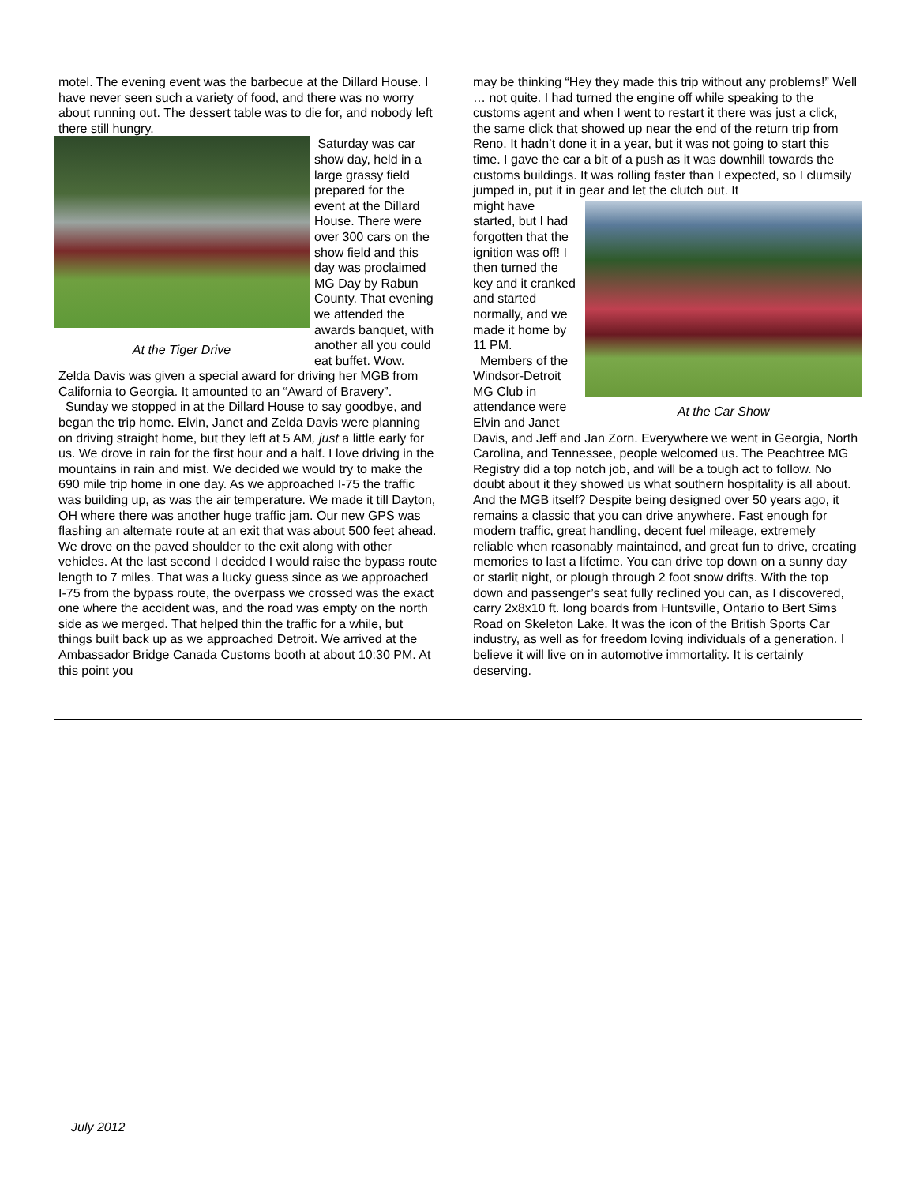motel. The evening event was the barbecue at the Dillard House. I have never seen such a variety of food, and there was no worry about running out. The dessert table was to die for, and nobody left there still hungry.
At the Tiger Drive
Saturday was car show day, held in a large grassy field prepared for the event at the Dillard House. There were over 300 cars on the show field and this day was proclaimed MG Day by Rabun County. That evening we attended the awards banquet, with another all you could eat buffet. Wow. Zelda Davis was given a special award for driving her MGB from California to Georgia. It amounted to an “Award of Bravery”.
Sunday we stopped in at the Dillard House to say goodbye, and began the trip home. Elvin, Janet and Zelda Davis were planning on driving straight home, but they left at 5 AM, just a little early for us. We drove in rain for the first hour and a half. I love driving in the mountains in rain and mist. We decided we would try to make the 690 mile trip home in one day. As we approached I-75 the traffic was building up, as was the air temperature. We made it till Dayton, OH where there was another huge traffic jam. Our new GPS was flashing an alternate route at an exit that was about 500 feet ahead. We drove on the paved shoulder to the exit along with other vehicles. At the last second I decided I would raise the bypass route length to 7 miles. That was a lucky guess since as we approached I-75 from the bypass route, the overpass we crossed was the exact one where the accident was, and the road was empty on the north side as we merged. That helped thin the traffic for a while, but things built back up as we approached Detroit. We arrived at the Ambassador Bridge Canada Customs booth at about 10:30 PM. At this point you
may be thinking “Hey they made this trip without any problems!” Well … not quite. I had turned the engine off while speaking to the customs agent and when I went to restart it there was just a click, the same click that showed up near the end of the return trip from Reno. It hadn’t done it in a year, but it was not going to start this time. I gave the car a bit of a push as it was downhill towards the customs buildings. It was rolling faster than I expected, so I clumsily jumped in, put it in gear and let the clutch out. It
At the Car Show
might have started, but I had forgotten that the ignition was off! I then turned the key and it cranked and started normally, and we made it home by 11 PM.
Members of the Windsor-Detroit MG Club in attendance were Elvin and Janet Davis, and Jeff and Jan Zorn. Everywhere we went in Georgia, North Carolina, and Tennessee, people welcomed us. The Peachtree MG Registry did a top notch job, and will be a tough act to follow. No doubt about it they showed us what southern hospitality is all about. And the MGB itself? Despite being designed over 50 years ago, it remains a classic that you can drive anywhere. Fast enough for modern traffic, great handling, decent fuel mileage, extremely reliable when reasonably maintained, and great fun to drive, creating memories to last a lifetime. You can drive top down on a sunny day or starlit night, or plough through 2 foot snow drifts. With the top down and passenger’s seat fully reclined you can, as I discovered, carry 2x8x10 ft. long boards from Huntsville, Ontario to Bert Sims Road on Skeleton Lake. It was the icon of the British Sports Car industry, as well as for freedom loving individuals of a generation. I believe it will live on in automotive immortality. It is certainly deserving.
July 2012